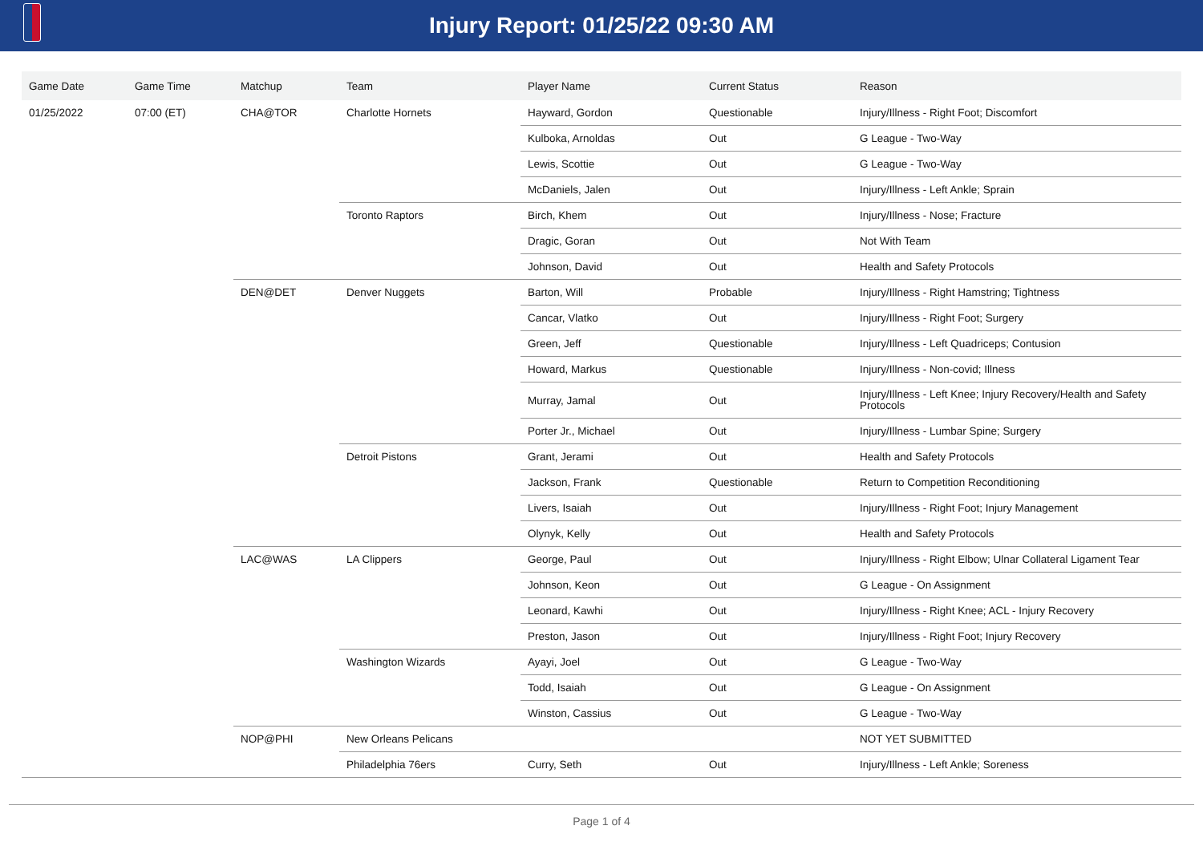Injury Report: 01/25/22 09:30 AM
| Game Date | Game Time | Matchup | Team | Player Name | Current Status | Reason |
| --- | --- | --- | --- | --- | --- | --- |
| 01/25/2022 | 07:00 (ET) | CHA@TOR | Charlotte Hornets | Hayward, Gordon | Questionable | Injury/Illness - Right Foot; Discomfort |
| | | | | Kulboka, Arnoldas | Out | G League - Two-Way |
| | | | | Lewis, Scottie | Out | G League - Two-Way |
| | | | | McDaniels, Jalen | Out | Injury/Illness - Left Ankle; Sprain |
| | | | Toronto Raptors | Birch, Khem | Out | Injury/Illness - Nose; Fracture |
| | | | | Dragic, Goran | Out | Not With Team |
| | | | | Johnson, David | Out | Health and Safety Protocols |
| | | DEN@DET | Denver Nuggets | Barton, Will | Probable | Injury/Illness - Right Hamstring; Tightness |
| | | | | Cancar, Vlatko | Out | Injury/Illness - Right Foot; Surgery |
| | | | | Green, Jeff | Questionable | Injury/Illness - Left Quadriceps; Contusion |
| | | | | Howard, Markus | Questionable | Injury/Illness - Non-covid; Illness |
| | | | | Murray, Jamal | Out | Injury/Illness - Left Knee; Injury Recovery/Health and Safety Protocols |
| | | | | Porter Jr., Michael | Out | Injury/Illness - Lumbar Spine; Surgery |
| | | | Detroit Pistons | Grant, Jerami | Out | Health and Safety Protocols |
| | | | | Jackson, Frank | Questionable | Return to Competition Reconditioning |
| | | | | Livers, Isaiah | Out | Injury/Illness - Right Foot; Injury Management |
| | | | | Olynyk, Kelly | Out | Health and Safety Protocols |
| | | LAC@WAS | LA Clippers | George, Paul | Out | Injury/Illness - Right Elbow; Ulnar Collateral Ligament Tear |
| | | | | Johnson, Keon | Out | G League - On Assignment |
| | | | | Leonard, Kawhi | Out | Injury/Illness - Right Knee; ACL - Injury Recovery |
| | | | | Preston, Jason | Out | Injury/Illness - Right Foot; Injury Recovery |
| | | | Washington Wizards | Ayayi, Joel | Out | G League - Two-Way |
| | | | | Todd, Isaiah | Out | G League - On Assignment |
| | | | | Winston, Cassius | Out | G League - Two-Way |
| | | NOP@PHI | New Orleans Pelicans | | | NOT YET SUBMITTED |
| | | | Philadelphia 76ers | Curry, Seth | Out | Injury/Illness - Left Ankle; Soreness |
Page 1 of 4